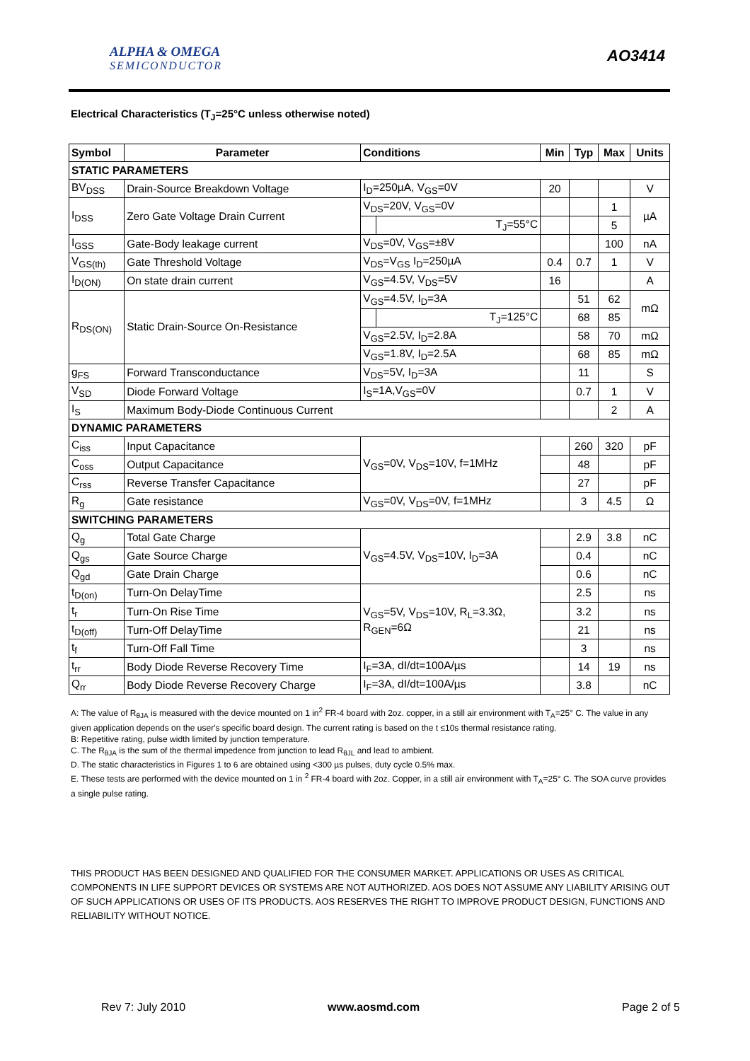ALPHA & OMEGA
SEMICONDUCTOR
AO3414
Electrical Characteristics (T<sub>J</sub>=25°C unless otherwise noted)
| Symbol | Parameter | Conditions | | Min | Typ | Max | Units |
| --- | --- | --- | --- | --- | --- | --- | --- |
| STATIC PARAMETERS | | | | | | | |
| BV<sub>DSS</sub> | Drain-Source Breakdown Voltage | I<sub>D</sub>=250µA, V<sub>GS</sub>=0V | | 20 | | | V |
| I<sub>DSS</sub> | Zero Gate Voltage Drain Current | V<sub>DS</sub>=20V, V<sub>GS</sub>=0V | | | | 1 | µA |
| | | | T<sub>J</sub>=55°C | | | 5 | |
| I<sub>GSS</sub> | Gate-Body leakage current | V<sub>DS</sub>=0V, V<sub>GS</sub>=±8V | | | | 100 | nA |
| V<sub>GS(th)</sub> | Gate Threshold Voltage | V<sub>DS</sub>=V<sub>GS</sub> I<sub>D</sub>=250µA | | 0.4 | 0.7 | 1 | V |
| I<sub>D(ON)</sub> | On state drain current | V<sub>GS</sub>=4.5V, V<sub>DS</sub>=5V | | 16 | | | A |
| R<sub>DS(ON)</sub> | Static Drain-Source On-Resistance | V<sub>GS</sub>=4.5V, I<sub>D</sub>=3A | | | 51 | 62 | mΩ |
| | | | T<sub>J</sub>=125°C | | 68 | 85 | |
| | | V<sub>GS</sub>=2.5V, I<sub>D</sub>=2.8A | | | 58 | 70 | mΩ |
| | | V<sub>GS</sub>=1.8V, I<sub>D</sub>=2.5A | | | 68 | 85 | mΩ |
| g<sub>FS</sub> | Forward Transconductance | V<sub>DS</sub>=5V, I<sub>D</sub>=3A | | | 11 | | S |
| V<sub>SD</sub> | Diode Forward Voltage | I<sub>S</sub>=1A,V<sub>GS</sub>=0V | | | 0.7 | 1 | V |
| I<sub>S</sub> | Maximum Body-Diode Continuous Current | | | | | 2 | A |
| DYNAMIC PARAMETERS | | | | | | | |
| C<sub>iss</sub> | Input Capacitance | V<sub>GS</sub>=0V, V<sub>DS</sub>=10V, f=1MHz | | | 260 | 320 | pF |
| C<sub>oss</sub> | Output Capacitance | | | | 48 | | pF |
| C<sub>rss</sub> | Reverse Transfer Capacitance | | | | 27 | | pF |
| R<sub>g</sub> | Gate resistance | V<sub>GS</sub>=0V, V<sub>DS</sub>=0V, f=1MHz | | | 3 | 4.5 | Ω |
| SWITCHING PARAMETERS | | | | | | | |
| Q<sub>g</sub> | Total Gate Charge | V<sub>GS</sub>=4.5V, V<sub>DS</sub>=10V, I<sub>D</sub>=3A | | | 2.9 | 3.8 | nC |
| Q<sub>gs</sub> | Gate Source Charge | | | | 0.4 | | nC |
| Q<sub>gd</sub> | Gate Drain Charge | | | | 0.6 | | nC |
| t<sub>D(on)</sub> | Turn-On DelayTime | V<sub>GS</sub>=5V, V<sub>DS</sub>=10V, R<sub>L</sub>=3.3Ω, R<sub>GEN</sub>=6Ω | | | 2.5 | | ns |
| t<sub>r</sub> | Turn-On Rise Time | | | | 3.2 | | ns |
| t<sub>D(off)</sub> | Turn-Off DelayTime | | | | 21 | | ns |
| t<sub>f</sub> | Turn-Off Fall Time | | | | 3 | | ns |
| t<sub>rr</sub> | Body Diode Reverse Recovery Time | I<sub>F</sub>=3A, dI/dt=100A/µs | | | 14 | 19 | ns |
| Q<sub>rr</sub> | Body Diode Reverse Recovery Charge | I<sub>F</sub>=3A, dI/dt=100A/µs | | | 3.8 | | nC |
A: The value of R<sub>θJA</sub> is measured with the device mounted on 1 in<sup>2</sup> FR-4 board with 2oz. copper, in a still air environment with T<sub>A</sub>=25° C. The value in any given application depends on the user's specific board design. The current rating is based on the t ≤10s thermal resistance rating.
B: Repetitive rating, pulse width limited by junction temperature.
C. The R<sub>θJA</sub> is the sum of the thermal impedence from junction to lead R<sub>θJL</sub> and lead to ambient.
D. The static characteristics in Figures 1 to 6 are obtained using <300 µs pulses, duty cycle 0.5% max.
E. These tests are performed with the device mounted on 1 in <sup>2</sup> FR-4 board with 2oz. Copper, in a still air environment with T<sub>A</sub>=25° C. The SOA curve provides a single pulse rating.
THIS PRODUCT HAS BEEN DESIGNED AND QUALIFIED FOR THE CONSUMER MARKET. APPLICATIONS OR USES AS CRITICAL COMPONENTS IN LIFE SUPPORT DEVICES OR SYSTEMS ARE NOT AUTHORIZED. AOS DOES NOT ASSUME ANY LIABILITY ARISING OUT OF SUCH APPLICATIONS OR USES OF ITS PRODUCTS. AOS RESERVES THE RIGHT TO IMPROVE PRODUCT DESIGN, FUNCTIONS AND RELIABILITY WITHOUT NOTICE.
Rev 7: July 2010 www.aosmd.com Page 2 of 5